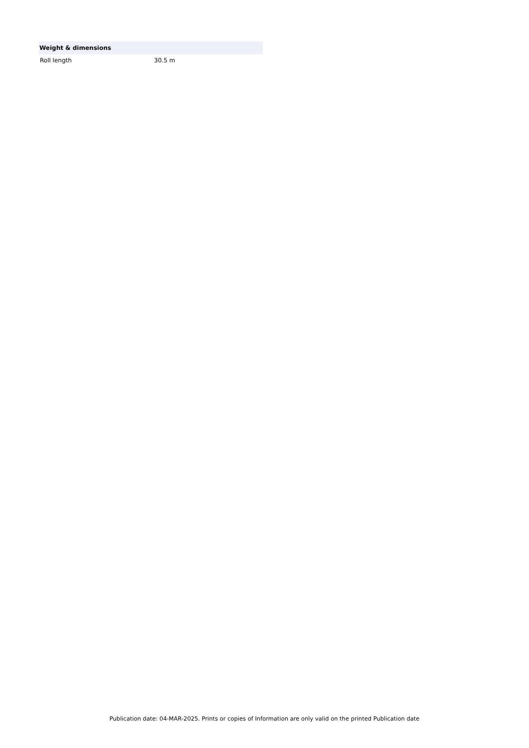| Weight & dimensions | |
| --- | --- |
| Roll length | 30.5 m |
Publication date: 04-MAR-2025. Prints or copies of Information are only valid on the printed Publication date